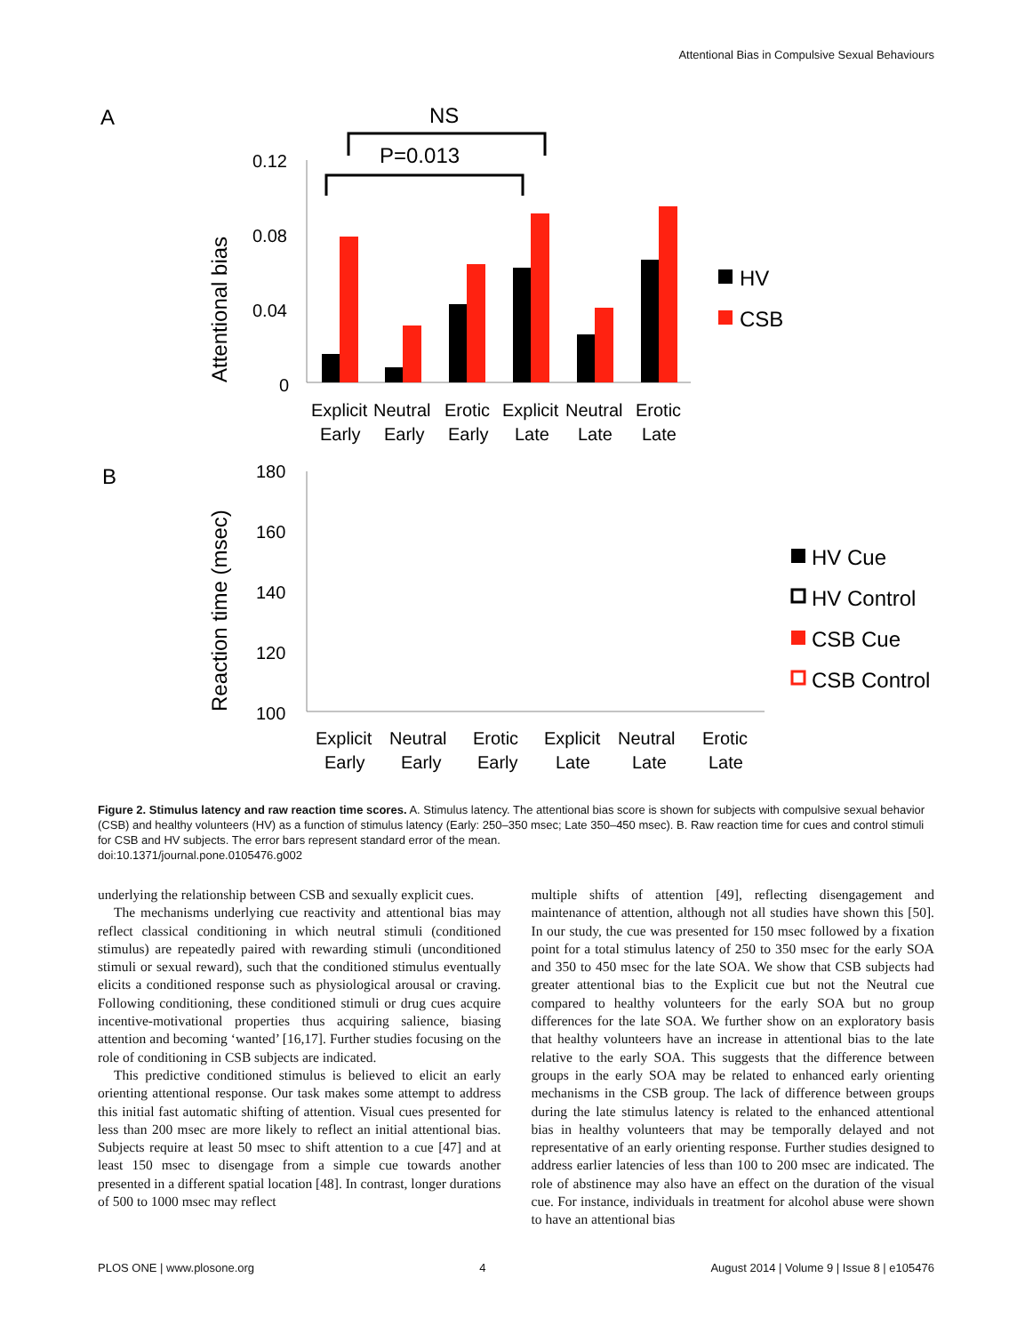Attentional Bias in Compulsive Sexual Behaviours
A
NS
P=0.013
Attentional bias
0.12
0.08
0.04
0
HV
CSB
Explicit
Neutral
Erotic
Explicit
Neutral
Erotic
Early
Early
Early
Late
Late
Late
B
Reaction time (msec)
180
160
140
120
100
HV Cue
HV Control
CSB Cue
CSB Control
Explicit
Neutral
Erotic
Explicit
Neutral
Erotic
Early
Early
Early
Late
Late
Late
Figure 2. Stimulus latency and raw reaction time scores. A. Stimulus latency. The attentional bias score is shown for subjects with compulsive sexual behavior (CSB) and healthy volunteers (HV) as a function of stimulus latency (Early: 250–350 msec; Late 350–450 msec). B. Raw reaction time for cues and control stimuli for CSB and HV subjects. The error bars represent standard error of the mean.
doi:10.1371/journal.pone.0105476.g002
underlying the relationship between CSB and sexually explicit cues.
The mechanisms underlying cue reactivity and attentional bias may reflect classical conditioning in which neutral stimuli (conditioned stimulus) are repeatedly paired with rewarding stimuli (unconditioned stimuli or sexual reward), such that the conditioned stimulus eventually elicits a conditioned response such as physiological arousal or craving. Following conditioning, these conditioned stimuli or drug cues acquire incentive-motivational properties thus acquiring salience, biasing attention and becoming ‘wanted’ [16,17]. Further studies focusing on the role of conditioning in CSB subjects are indicated.
This predictive conditioned stimulus is believed to elicit an early orienting attentional response. Our task makes some attempt to address this initial fast automatic shifting of attention. Visual cues presented for less than 200 msec are more likely to reflect an initial attentional bias. Subjects require at least 50 msec to shift attention to a cue [47] and at least 150 msec to disengage from a simple cue towards another presented in a different spatial location [48]. In contrast, longer durations of 500 to 1000 msec may reflect
multiple shifts of attention [49], reflecting disengagement and maintenance of attention, although not all studies have shown this [50]. In our study, the cue was presented for 150 msec followed by a fixation point for a total stimulus latency of 250 to 350 msec for the early SOA and 350 to 450 msec for the late SOA. We show that CSB subjects had greater attentional bias to the Explicit cue but not the Neutral cue compared to healthy volunteers for the early SOA but no group differences for the late SOA. We further show on an exploratory basis that healthy volunteers have an increase in attentional bias to the late relative to the early SOA. This suggests that the difference between groups in the early SOA may be related to enhanced early orienting mechanisms in the CSB group. The lack of difference between groups during the late stimulus latency is related to the enhanced attentional bias in healthy volunteers that may be temporally delayed and not representative of an early orienting response. Further studies designed to address earlier latencies of less than 100 to 200 msec are indicated. The role of abstinence may also have an effect on the duration of the visual cue. For instance, individuals in treatment for alcohol abuse were shown to have an attentional bias
PLOS ONE | www.plosone.org 4 August 2014 | Volume 9 | Issue 8 | e105476